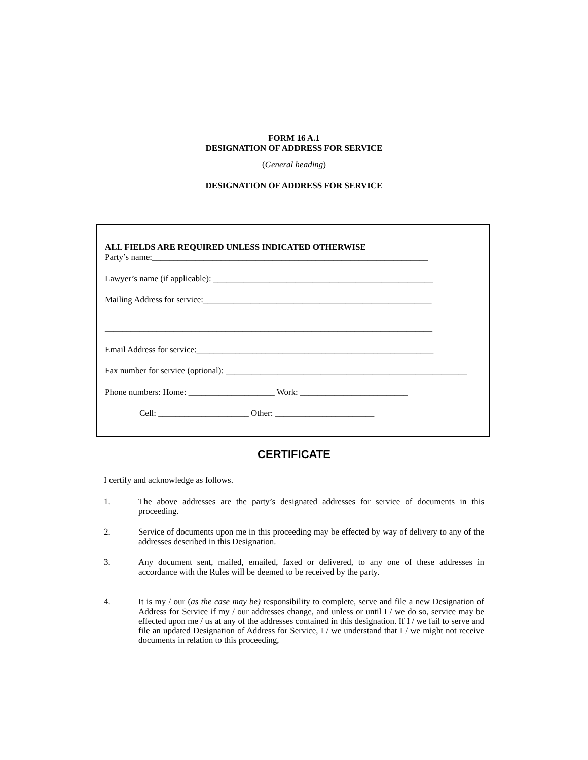FORM 16 A.1
DESIGNATION OF ADDRESS FOR SERVICE
(General heading)
DESIGNATION OF ADDRESS FOR SERVICE
ALL FIELDS ARE REQUIRED UNLESS INDICATED OTHERWISE
Party’s name:________________________________________________________________
Lawyer’s name (if applicable): ___________________________________________________
Mailing Address for service:_____________________________________________________
____________________________________________________________________________
Email Address for service:_______________________________________________________
Fax number for service (optional): ________________________________________________________
Phone numbers: Home: ____________________ Work: _________________________
Cell: _____________________ Other: _______________________
CERTIFICATE
I certify and acknowledge as follows.
1.
The above addresses are the party’s designated addresses for service of documents in this proceeding.
2.
Service of documents upon me in this proceeding may be effected by way of delivery to any of the addresses described in this Designation.
3.
Any document sent, mailed, emailed, faxed or delivered, to any one of these addresses in accordance with the Rules will be deemed to be received by the party.
4.
It is my / our (as the case may be) responsibility to complete, serve and file a new Designation of Address for Service if my / our addresses change, and unless or until I / we do so, service may be effected upon me / us at any of the addresses contained in this designation. If I / we fail to serve and file an updated Designation of Address for Service, I / we understand that I / we might not receive documents in relation to this proceeding,